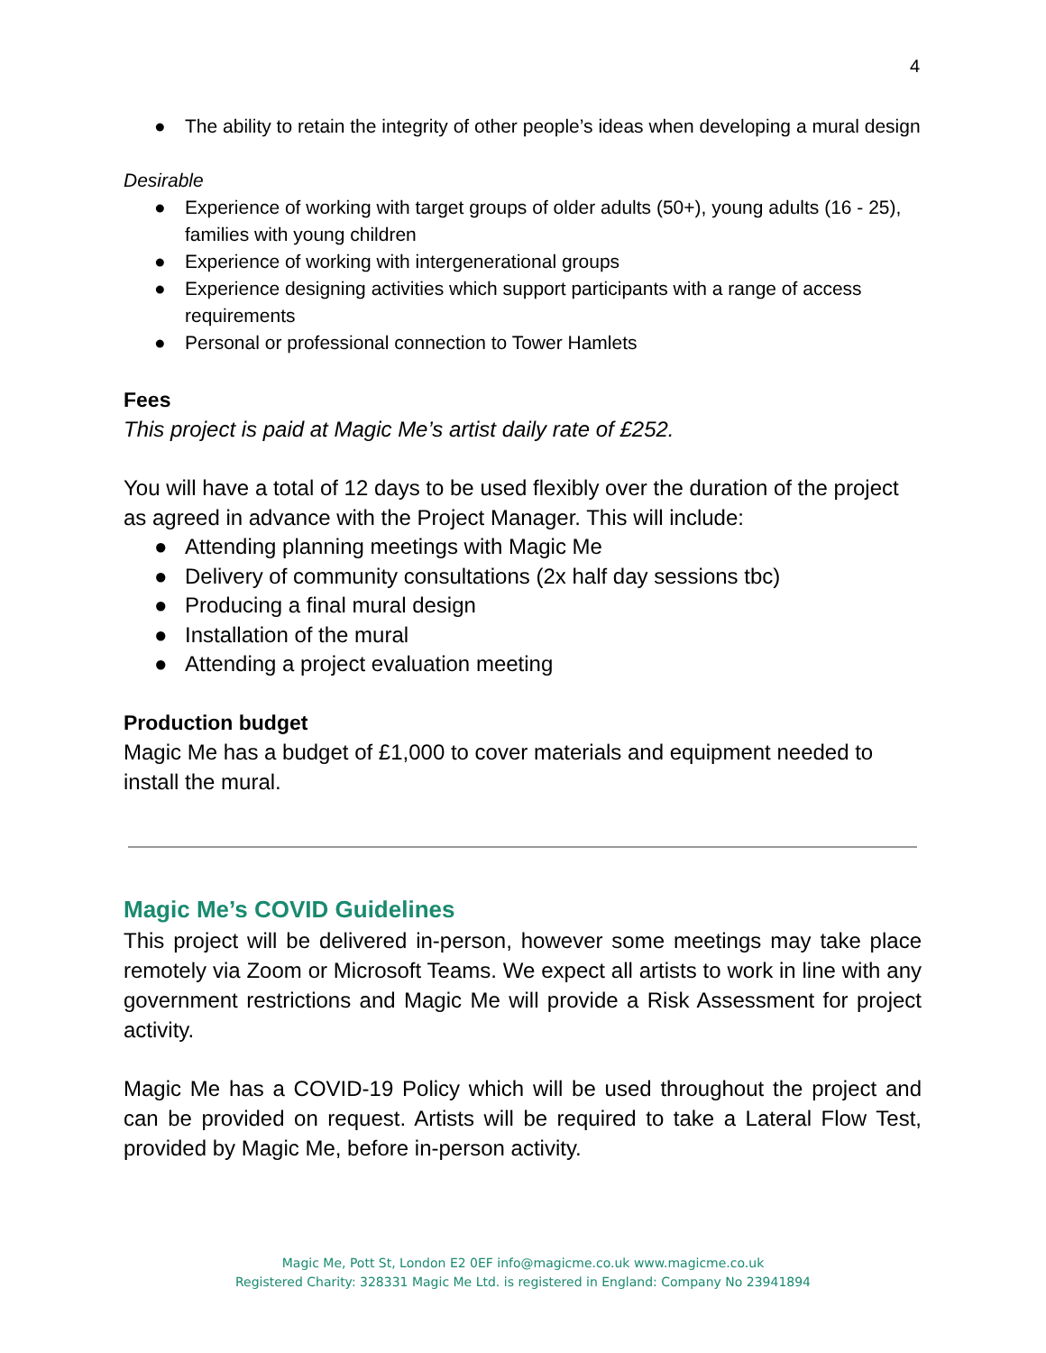4
● The ability to retain the integrity of other people’s ideas when developing a mural design
Desirable
● Experience of working with target groups of older adults (50+), young adults (16 - 25), families with young children
● Experience of working with intergenerational groups
● Experience designing activities which support participants with a range of access requirements
● Personal or professional connection to Tower Hamlets
Fees
This project is paid at Magic Me’s artist daily rate of £252.
You will have a total of 12 days to be used flexibly over the duration of the project as agreed in advance with the Project Manager. This will include:
● Attending planning meetings with Magic Me
● Delivery of community consultations (2x half day sessions tbc)
● Producing a final mural design
● Installation of the mural
● Attending a project evaluation meeting
Production budget
Magic Me has a budget of £1,000 to cover materials and equipment needed to install the mural.
Magic Me’s COVID Guidelines
This project will be delivered in-person, however some meetings may take place remotely via Zoom or Microsoft Teams. We expect all artists to work in line with any government restrictions and Magic Me will provide a Risk Assessment for project activity.
Magic Me has a COVID-19 Policy which will be used throughout the project and can be provided on request. Artists will be required to take a Lateral Flow Test, provided by Magic Me, before in-person activity.
Magic Me, Pott St, London E2 0EF info@magicme.co.uk www.magicme.co.uk
Registered Charity: 328331 Magic Me Ltd. is registered in England: Company No 23941894